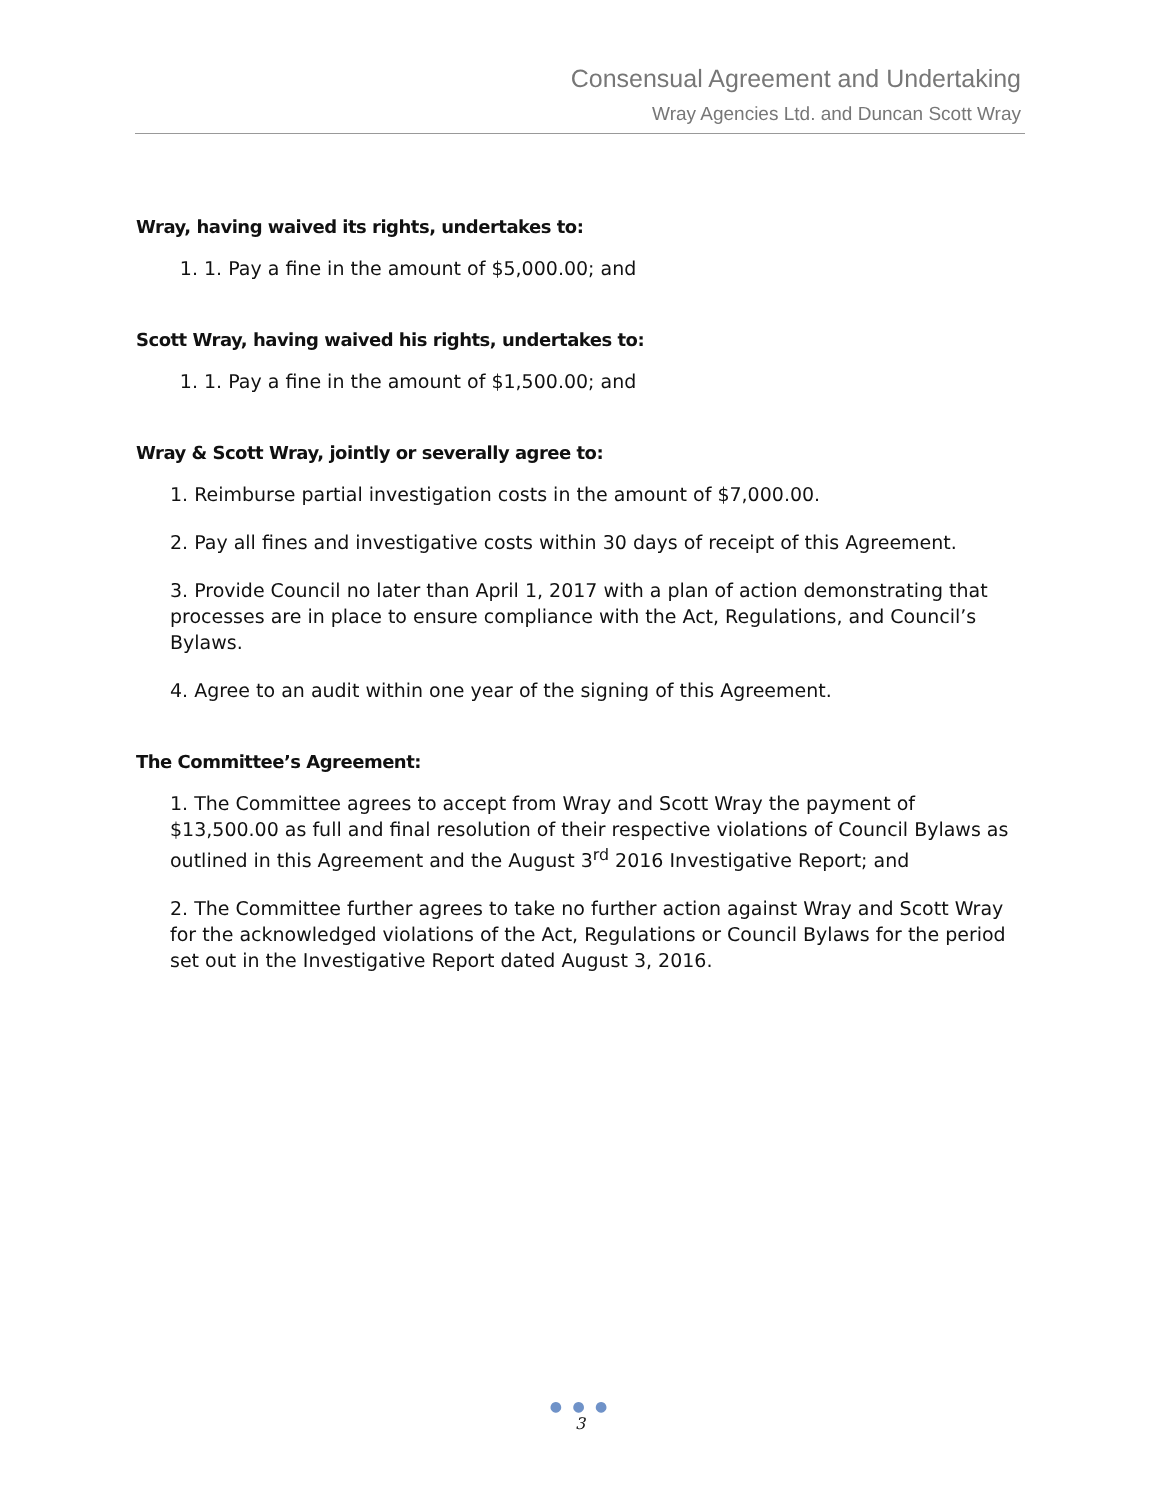Consensual Agreement and Undertaking
Wray Agencies Ltd. and Duncan Scott Wray
Wray, having waived its rights, undertakes to:
1. 1. Pay a fine in the amount of $5,000.00; and
Scott Wray, having waived his rights, undertakes to:
1. 1. Pay a fine in the amount of $1,500.00; and
Wray & Scott Wray, jointly or severally agree to:
1. Reimburse partial investigation costs in the amount of $7,000.00.
2. Pay all fines and investigative costs within 30 days of receipt of this Agreement.
3. Provide Council no later than April 1, 2017 with a plan of action demonstrating that processes are in place to ensure compliance with the Act, Regulations, and Council’s Bylaws.
4. Agree to an audit within one year of the signing of this Agreement.
The Committee’s Agreement:
1. The Committee agrees to accept from Wray and Scott Wray the payment of $13,500.00 as full and final resolution of their respective violations of Council Bylaws as outlined in this Agreement and the August 3<sup>rd</sup> 2016 Investigative Report; and
2. The Committee further agrees to take no further action against Wray and Scott Wray for the acknowledged violations of the Act, Regulations or Council Bylaws for the period set out in the Investigative Report dated August 3, 2016.
● ● ●
3